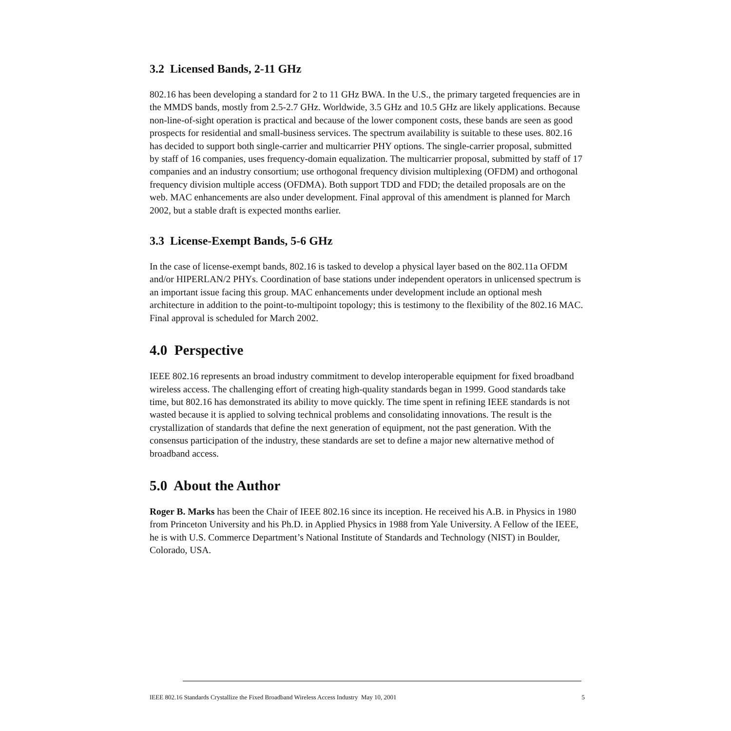3.2 Licensed Bands, 2-11 GHz
802.16 has been developing a standard for 2 to 11 GHz BWA. In the U.S., the primary targeted frequencies are in the MMDS bands, mostly from 2.5-2.7 GHz. Worldwide, 3.5 GHz and 10.5 GHz are likely applications. Because non-line-of-sight operation is practical and because of the lower component costs, these bands are seen as good prospects for residential and small-business services. The spectrum availability is suitable to these uses. 802.16 has decided to support both single-carrier and multicarrier PHY options. The single-carrier proposal, submitted by staff of 16 companies, uses frequency-domain equalization. The multicarrier proposal, submitted by staff of 17 companies and an industry consortium; use orthogonal frequency division multiplexing (OFDM) and orthogonal frequency division multiple access (OFDMA). Both support TDD and FDD; the detailed proposals are on the web. MAC enhancements are also under development. Final approval of this amendment is planned for March 2002, but a stable draft is expected months earlier.
3.3 License-Exempt Bands, 5-6 GHz
In the case of license-exempt bands, 802.16 is tasked to develop a physical layer based on the 802.11a OFDM and/or HIPERLAN/2 PHYs. Coordination of base stations under independent operators in unlicensed spectrum is an important issue facing this group. MAC enhancements under development include an optional mesh architecture in addition to the point-to-multipoint topology; this is testimony to the flexibility of the 802.16 MAC. Final approval is scheduled for March 2002.
4.0 Perspective
IEEE 802.16 represents an broad industry commitment to develop interoperable equipment for fixed broadband wireless access. The challenging effort of creating high-quality standards began in 1999. Good standards take time, but 802.16 has demonstrated its ability to move quickly. The time spent in refining IEEE standards is not wasted because it is applied to solving technical problems and consolidating innovations. The result is the crystallization of standards that define the next generation of equipment, not the past generation. With the consensus participation of the industry, these standards are set to define a major new alternative method of broadband access.
5.0 About the Author
Roger B. Marks has been the Chair of IEEE 802.16 since its inception. He received his A.B. in Physics in 1980 from Princeton University and his Ph.D. in Applied Physics in 1988 from Yale University. A Fellow of the IEEE, he is with U.S. Commerce Department’s National Institute of Standards and Technology (NIST) in Boulder, Colorado, USA.
IEEE 802.16 Standards Crystallize the Fixed Broadband Wireless Access Industry May 10, 2001 5